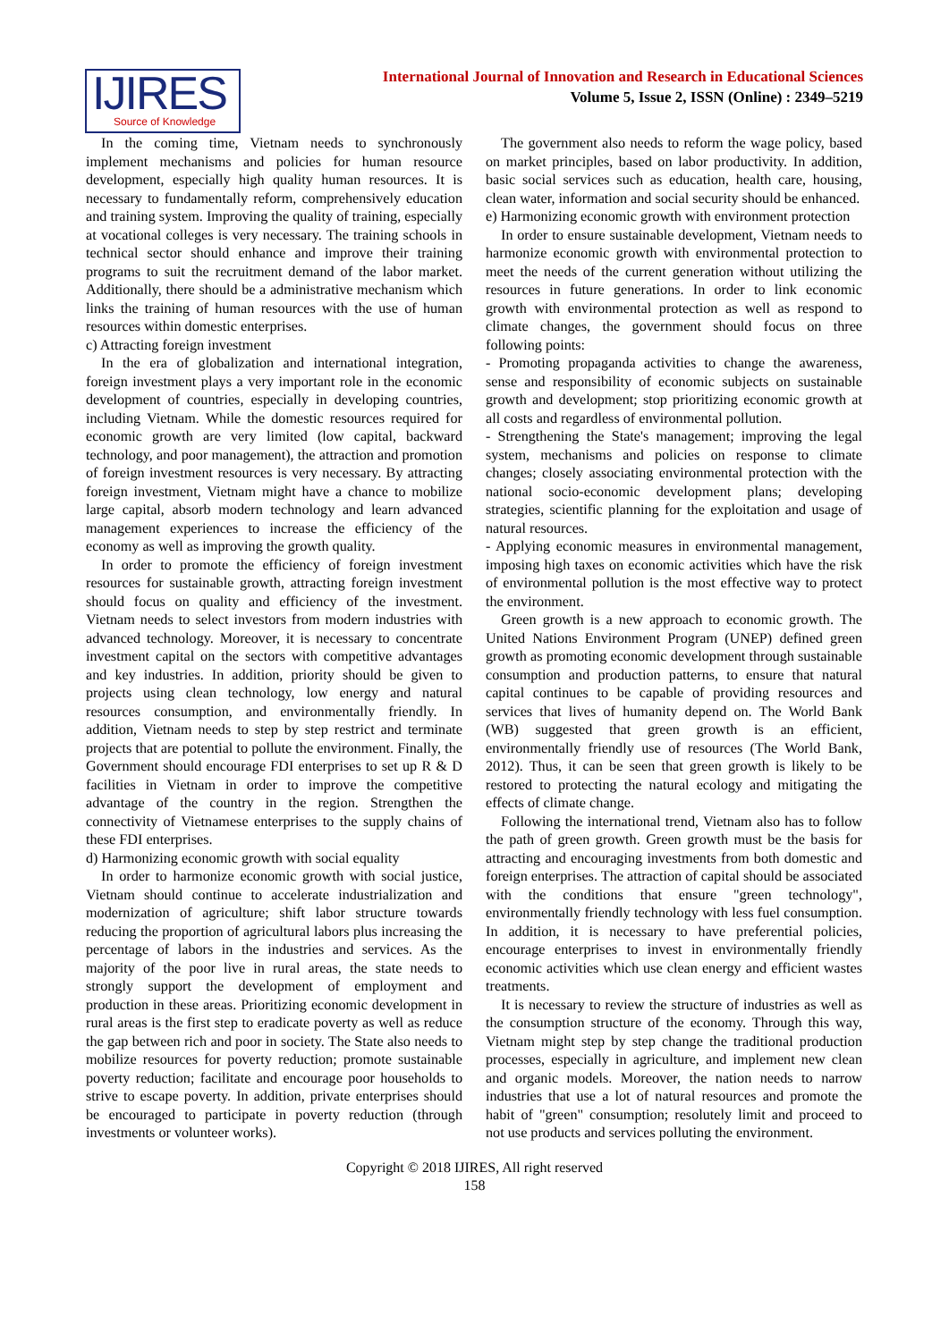IJIRES
Source of Knowledge
International Journal of Innovation and Research in Educational Sciences
Volume 5, Issue 2, ISSN (Online) : 2349–5219
In the coming time, Vietnam needs to synchronously implement mechanisms and policies for human resource development, especially high quality human resources. It is necessary to fundamentally reform, comprehensively education and training system. Improving the quality of training, especially at vocational colleges is very necessary. The training schools in technical sector should enhance and improve their training programs to suit the recruitment demand of the labor market. Additionally, there should be a administrative mechanism which links the training of human resources with the use of human resources within domestic enterprises.
c) Attracting foreign investment
In the era of globalization and international integration, foreign investment plays a very important role in the economic development of countries, especially in developing countries, including Vietnam. While the domestic resources required for economic growth are very limited (low capital, backward technology, and poor management), the attraction and promotion of foreign investment resources is very necessary. By attracting foreign investment, Vietnam might have a chance to mobilize large capital, absorb modern technology and learn advanced management experiences to increase the efficiency of the economy as well as improving the growth quality.
In order to promote the efficiency of foreign investment resources for sustainable growth, attracting foreign investment should focus on quality and efficiency of the investment. Vietnam needs to select investors from modern industries with advanced technology. Moreover, it is necessary to concentrate investment capital on the sectors with competitive advantages and key industries. In addition, priority should be given to projects using clean technology, low energy and natural resources consumption, and environmentally friendly. In addition, Vietnam needs to step by step restrict and terminate projects that are potential to pollute the environment. Finally, the Government should encourage FDI enterprises to set up R & D facilities in Vietnam in order to improve the competitive advantage of the country in the region. Strengthen the connectivity of Vietnamese enterprises to the supply chains of these FDI enterprises.
d) Harmonizing economic growth with social equality
In order to harmonize economic growth with social justice, Vietnam should continue to accelerate industrialization and modernization of agriculture; shift labor structure towards reducing the proportion of agricultural labors plus increasing the percentage of labors in the industries and services. As the majority of the poor live in rural areas, the state needs to strongly support the development of employment and production in these areas. Prioritizing economic development in rural areas is the first step to eradicate poverty as well as reduce the gap between rich and poor in society. The State also needs to mobilize resources for poverty reduction; promote sustainable poverty reduction; facilitate and encourage poor households to strive to escape poverty. In addition, private enterprises should be encouraged to participate in poverty reduction (through investments or volunteer works).
The government also needs to reform the wage policy, based on market principles, based on labor productivity. In addition, basic social services such as education, health care, housing, clean water, information and social security should be enhanced.
e) Harmonizing economic growth with environment protection
In order to ensure sustainable development, Vietnam needs to harmonize economic growth with environmental protection to meet the needs of the current generation without utilizing the resources in future generations. In order to link economic growth with environmental protection as well as respond to climate changes, the government should focus on three following points:
- Promoting propaganda activities to change the awareness, sense and responsibility of economic subjects on sustainable growth and development; stop prioritizing economic growth at all costs and regardless of environmental pollution.
- Strengthening the State's management; improving the legal system, mechanisms and policies on response to climate changes; closely associating environmental protection with the national socio-economic development plans; developing strategies, scientific planning for the exploitation and usage of natural resources.
- Applying economic measures in environmental management, imposing high taxes on economic activities which have the risk of environmental pollution is the most effective way to protect the environment.
Green growth is a new approach to economic growth. The United Nations Environment Program (UNEP) defined green growth as promoting economic development through sustainable consumption and production patterns, to ensure that natural capital continues to be capable of providing resources and services that lives of humanity depend on. The World Bank (WB) suggested that green growth is an efficient, environmentally friendly use of resources (The World Bank, 2012). Thus, it can be seen that green growth is likely to be restored to protecting the natural ecology and mitigating the effects of climate change.
Following the international trend, Vietnam also has to follow the path of green growth. Green growth must be the basis for attracting and encouraging investments from both domestic and foreign enterprises. The attraction of capital should be associated with the conditions that ensure "green technology", environmentally friendly technology with less fuel consumption. In addition, it is necessary to have preferential policies, encourage enterprises to invest in environmentally friendly economic activities which use clean energy and efficient wastes treatments.
It is necessary to review the structure of industries as well as the consumption structure of the economy. Through this way, Vietnam might step by step change the traditional production processes, especially in agriculture, and implement new clean and organic models. Moreover, the nation needs to narrow industries that use a lot of natural resources and promote the habit of "green" consumption; resolutely limit and proceed to not use products and services polluting the environment.
Copyright © 2018 IJIRES, All right reserved
158